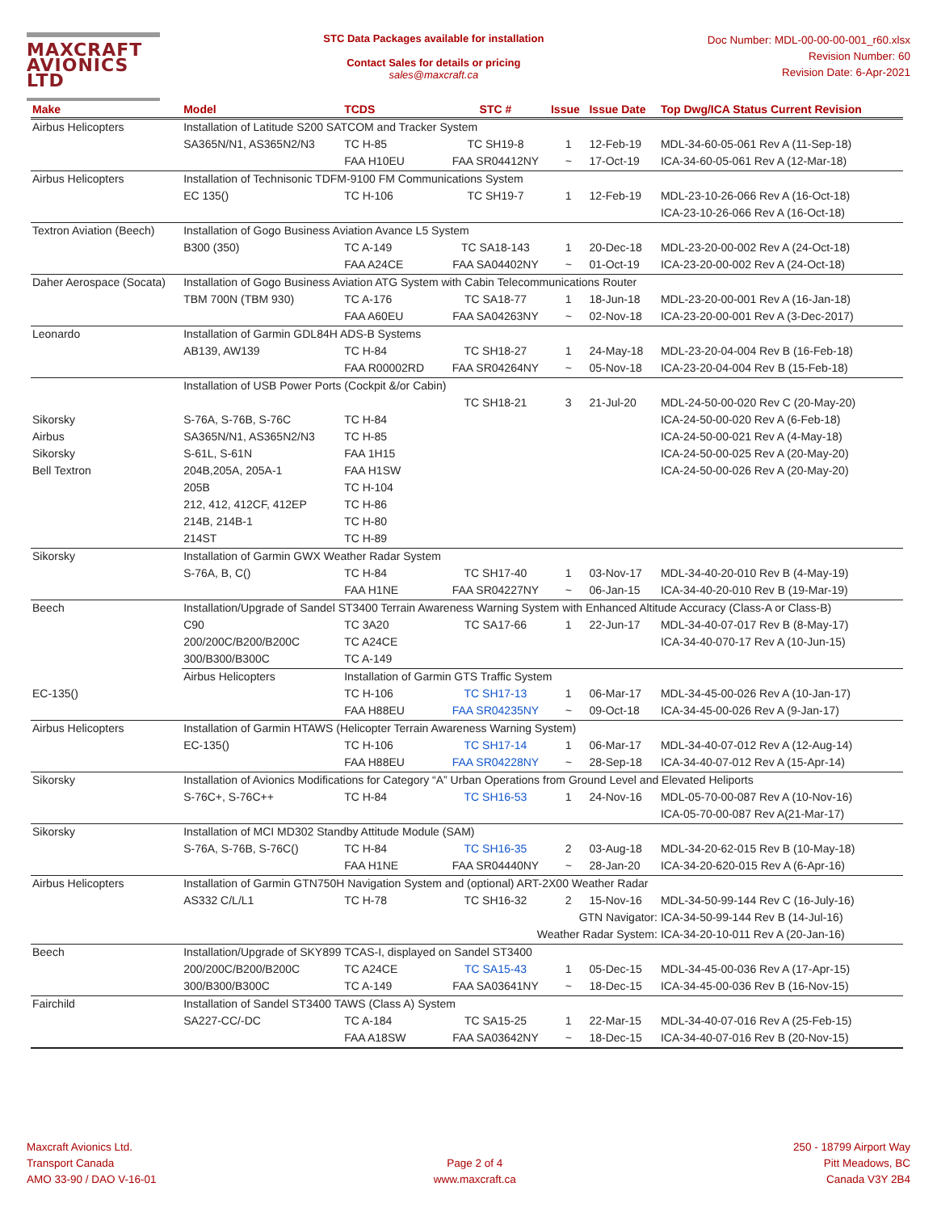MAXCRAFT
AVIONICS LTD
STC Data Packages available for installation
Contact Sales for details or pricing
sales@maxcraft.ca
Doc Number: MDL-00-00-00-001_r60.xlsx
Revision Number: 60
Revision Date: 6-Apr-2021
| Make | Model | TCDS | STC # | Issue | Issue Date | Top Dwg/ICA Status Current Revision |
| --- | --- | --- | --- | --- | --- | --- |
| Airbus Helicopters | Installation of Latitude S200 SATCOM and Tracker System | | | | | |
| | SA365N/N1, AS365N2/N3 | TC H-85 | TC SH19-8 | 1 | 12-Feb-19 | MDL-34-60-05-061 Rev A (11-Sep-18) |
| | | FAA H10EU | FAA SR04412NY | ~ | 17-Oct-19 | ICA-34-60-05-061 Rev A (12-Mar-18) |
| Airbus Helicopters | Installation of Technisonic TDFM-9100 FM Communications System | | | | | |
| | EC 135() | TC H-106 | TC SH19-7 | 1 | 12-Feb-19 | MDL-23-10-26-066 Rev A (16-Oct-18) |
| | | | | | | ICA-23-10-26-066 Rev A (16-Oct-18) |
| Textron Aviation (Beech) | Installation of Gogo Business Aviation Avance L5 System | | | | | |
| | B300 (350) | TC A-149 | TC SA18-143 | 1 | 20-Dec-18 | MDL-23-20-00-002 Rev A (24-Oct-18) |
| | | FAA A24CE | FAA SA04402NY | ~ | 01-Oct-19 | ICA-23-20-00-002 Rev A (24-Oct-18) |
| Daher Aerospace (Socata) | Installation of Gogo Business Aviation ATG System with Cabin Telecommunications Router | | | | | |
| | TBM 700N (TBM 930) | TC A-176 | TC SA18-77 | 1 | 18-Jun-18 | MDL-23-20-00-001 Rev A (16-Jan-18) |
| | | FAA A60EU | FAA SA04263NY | ~ | 02-Nov-18 | ICA-23-20-00-001 Rev A (3-Dec-2017) |
| Leonardo | Installation of Garmin GDL84H ADS-B Systems | | | | | |
| | AB139, AW139 | TC H-84 | TC SH18-27 | 1 | 24-May-18 | MDL-23-20-04-004 Rev B (16-Feb-18) |
| | | FAA R00002RD | FAA SR04264NY | ~ | 05-Nov-18 | ICA-23-20-04-004 Rev B (15-Feb-18) |
| | Installation of USB Power Ports (Cockpit &/or Cabin) | | | | | |
| | | | TC SH18-21 | 3 | 21-Jul-20 | MDL-24-50-00-020 Rev C (20-May-20) |
| Sikorsky | S-76A, S-76B, S-76C | TC H-84 | | | | ICA-24-50-00-020 Rev A (6-Feb-18) |
| Airbus | SA365N/N1, AS365N2/N3 | TC H-85 | | | | ICA-24-50-00-021 Rev A (4-May-18) |
| Sikorsky | S-61L, S-61N | FAA 1H15 | | | | ICA-24-50-00-025 Rev A (20-May-20) |
| Bell Textron | 204B,205A, 205A-1 | FAA H1SW | | | | ICA-24-50-00-026 Rev A (20-May-20) |
| | 205B | TC H-104 | | | | |
| | 212, 412, 412CF, 412EP | TC H-86 | | | | |
| | 214B, 214B-1 | TC H-80 | | | | |
| | 214ST | TC H-89 | | | | |
| Sikorsky | Installation of Garmin GWX Weather Radar System | | | | | |
| | S-76A, B, C() | TC H-84 | TC SH17-40 | 1 | 03-Nov-17 | MDL-34-40-20-010 Rev B (4-May-19) |
| | | FAA H1NE | FAA SR04227NY | ~ | 06-Jan-15 | ICA-34-40-20-010 Rev B (19-Mar-19) |
| Beech | Installation/Upgrade of Sandel ST3400 Terrain Awareness Warning System with Enhanced Altitude Accuracy (Class-A or Class-B) | | | | | |
| | C90 | TC 3A20 | TC SA17-66 | 1 | 22-Jun-17 | MDL-34-40-07-017 Rev B (8-May-17) |
| | 200/200C/B200/B200C | TC A24CE | | | | ICA-34-40-070-17 Rev A (10-Jun-15) |
| | 300/B300/B300C | TC A-149 | | | | |
| | Airbus Helicopters | Installation of Garmin GTS Traffic System | | | | |
| EC-135() | | TC H-106 | TC SH17-13 | 1 | 06-Mar-17 | MDL-34-45-00-026 Rev A (10-Jan-17) |
| | | FAA H88EU | FAA SR04235NY | ~ | 09-Oct-18 | ICA-34-45-00-026 Rev A (9-Jan-17) |
| Airbus Helicopters | Installation of Garmin HTAWS (Helicopter Terrain Awareness Warning System) | | | | | |
| | EC-135() | TC H-106 | TC SH17-14 | 1 | 06-Mar-17 | MDL-34-40-07-012 Rev A (12-Aug-14) |
| | | FAA H88EU | FAA SR04228NY | ~ | 28-Sep-18 | ICA-34-40-07-012 Rev A (15-Apr-14) |
| Sikorsky | Installation of Avionics Modifications for Category “A” Urban Operations from Ground Level and Elevated Heliports | | | | | |
| | S-76C+, S-76C++ | TC H-84 | TC SH16-53 | 1 | 24-Nov-16 | MDL-05-70-00-087 Rev A (10-Nov-16) |
| | | | | | | ICA-05-70-00-087 Rev A(21-Mar-17) |
| Sikorsky | Installation of MCI MD302 Standby Attitude Module (SAM) | | | | | |
| | S-76A, S-76B, S-76C() | TC H-84 | TC SH16-35 | 2 | 03-Aug-18 | MDL-34-20-62-015 Rev B (10-May-18) |
| | | FAA H1NE | FAA SR04440NY | ~ | 28-Jan-20 | ICA-34-20-620-015 Rev A (6-Apr-16) |
| Airbus Helicopters | Installation of Garmin GTN750H Navigation System and (optional) ART-2X00 Weather Radar | | | | | |
| | AS332 C/L/L1 | TC H-78 | TC SH16-32 | 2 | 15-Nov-16 | MDL-34-50-99-144 Rev C (16-July-16) |
| | | | | GTN Navigator: | | ICA-34-50-99-144 Rev B (14-Jul-16) |
| | | | Weather Radar System: | | | ICA-34-20-10-011 Rev A (20-Jan-16) |
| Beech | Installation/Upgrade of SKY899 TCAS-I, displayed on Sandel ST3400 | | | | | |
| | 200/200C/B200/B200C | TC A24CE | TC SA15-43 | 1 | 05-Dec-15 | MDL-34-45-00-036 Rev A (17-Apr-15) |
| | 300/B300/B300C | TC A-149 | FAA SA03641NY | ~ | 18-Dec-15 | ICA-34-45-00-036 Rev B (16-Nov-15) |
| Fairchild | Installation of Sandel ST3400 TAWS (Class A) System | | | | | |
| | SA227-CC/-DC | TC A-184 | TC SA15-25 | 1 | 22-Mar-15 | MDL-34-40-07-016 Rev A (25-Feb-15) |
| | | FAA A18SW | FAA SA03642NY | ~ | 18-Dec-15 | ICA-34-40-07-016 Rev B (20-Nov-15) |
Maxcraft Avionics Ltd.
Transport Canada
AMO 33-90 / DAO V-16-01
Page 2 of 4
www.maxcraft.ca
250 - 18799 Airport Way
Pitt Meadows, BC
Canada V3Y 2B4